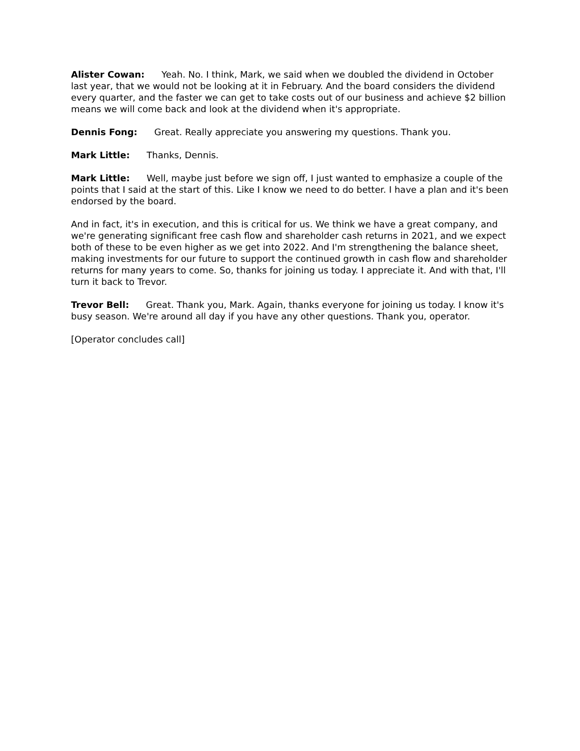Alister Cowan: Yeah. No. I think, Mark, we said when we doubled the dividend in October last year, that we would not be looking at it in February. And the board considers the dividend every quarter, and the faster we can get to take costs out of our business and achieve $2 billion means we will come back and look at the dividend when it's appropriate.
Dennis Fong: Great. Really appreciate you answering my questions. Thank you.
Mark Little: Thanks, Dennis.
Mark Little: Well, maybe just before we sign off, I just wanted to emphasize a couple of the points that I said at the start of this. Like I know we need to do better. I have a plan and it's been endorsed by the board.
And in fact, it's in execution, and this is critical for us. We think we have a great company, and we're generating significant free cash flow and shareholder cash returns in 2021, and we expect both of these to be even higher as we get into 2022. And I'm strengthening the balance sheet, making investments for our future to support the continued growth in cash flow and shareholder returns for many years to come. So, thanks for joining us today. I appreciate it. And with that, I'll turn it back to Trevor.
Trevor Bell: Great. Thank you, Mark. Again, thanks everyone for joining us today. I know it's busy season. We're around all day if you have any other questions. Thank you, operator.
[Operator concludes call]